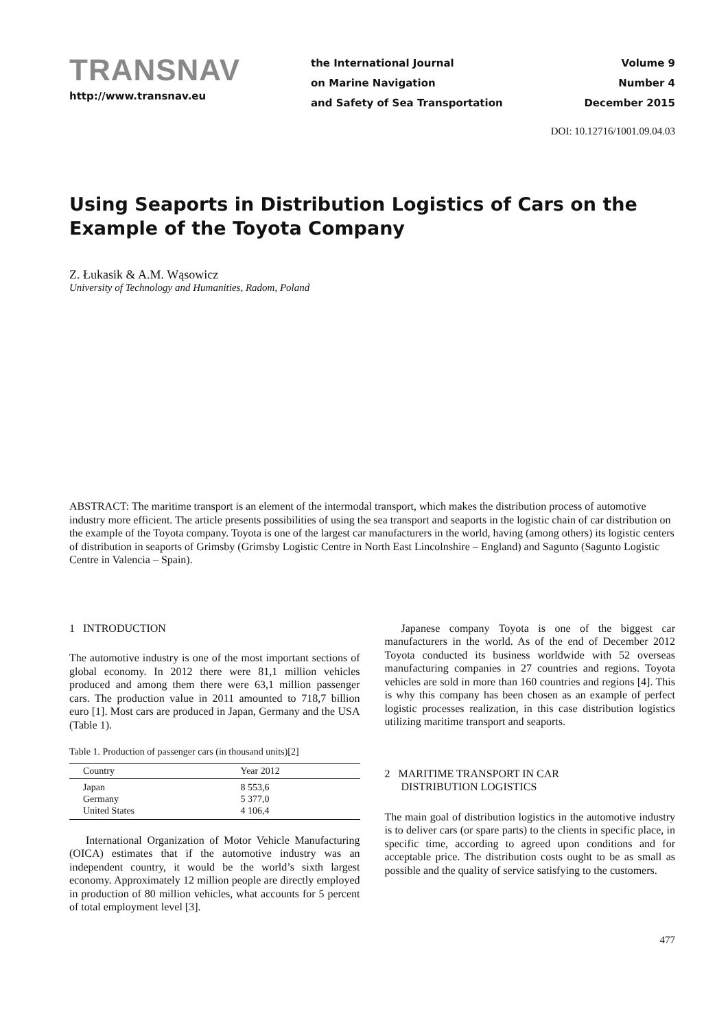TRANSNAV
http://www.transnav.eu
the International Journal
on Marine Navigation
and Safety of Sea Transportation
Volume 9
Number 4
December 2015
DOI: 10.12716/1001.09.04.03
Using Seaports in Distribution Logistics of Cars on the Example of the Toyota Company
Z. Łukasik & A.M. Wąsowicz
University of Technology and Humanities, Radom, Poland
ABSTRACT: The maritime transport is an element of the intermodal transport, which makes the distribution process of automotive industry more efficient. The article presents possibilities of using the sea transport and seaports in the logistic chain of car distribution on the example of the Toyota company. Toyota is one of the largest car manufacturers in the world, having (among others) its logistic centers of distribution in seaports of Grimsby (Grimsby Logistic Centre in North East Lincolnshire – England) and Sagunto (Sagunto Logistic Centre in Valencia – Spain).
1 INTRODUCTION
The automotive industry is one of the most important sections of global economy. In 2012 there were 81,1 million vehicles produced and among them there were 63,1 million passenger cars. The production value in 2011 amounted to 718,7 billion euro [1]. Most cars are produced in Japan, Germany and the USA (Table 1).
Table 1. Production of passenger cars (in thousand units)[2]
| Country | Year 2012 |
| --- | --- |
| Japan | 8 553,6 |
| Germany | 5 377,0 |
| United States | 4 106,4 |
International Organization of Motor Vehicle Manufacturing (OICA) estimates that if the automotive industry was an independent country, it would be the world’s sixth largest economy. Approximately 12 million people are directly employed in production of 80 million vehicles, what accounts for 5 percent of total employment level [3].
Japanese company Toyota is one of the biggest car manufacturers in the world. As of the end of December 2012 Toyota conducted its business worldwide with 52 overseas manufacturing companies in 27 countries and regions. Toyota vehicles are sold in more than 160 countries and regions [4]. This is why this company has been chosen as an example of perfect logistic processes realization, in this case distribution logistics utilizing maritime transport and seaports.
2 MARITIME TRANSPORT IN CAR
DISTRIBUTION LOGISTICS
The main goal of distribution logistics in the automotive industry is to deliver cars (or spare parts) to the clients in specific place, in specific time, according to agreed upon conditions and for acceptable price. The distribution costs ought to be as small as possible and the quality of service satisfying to the customers.
477